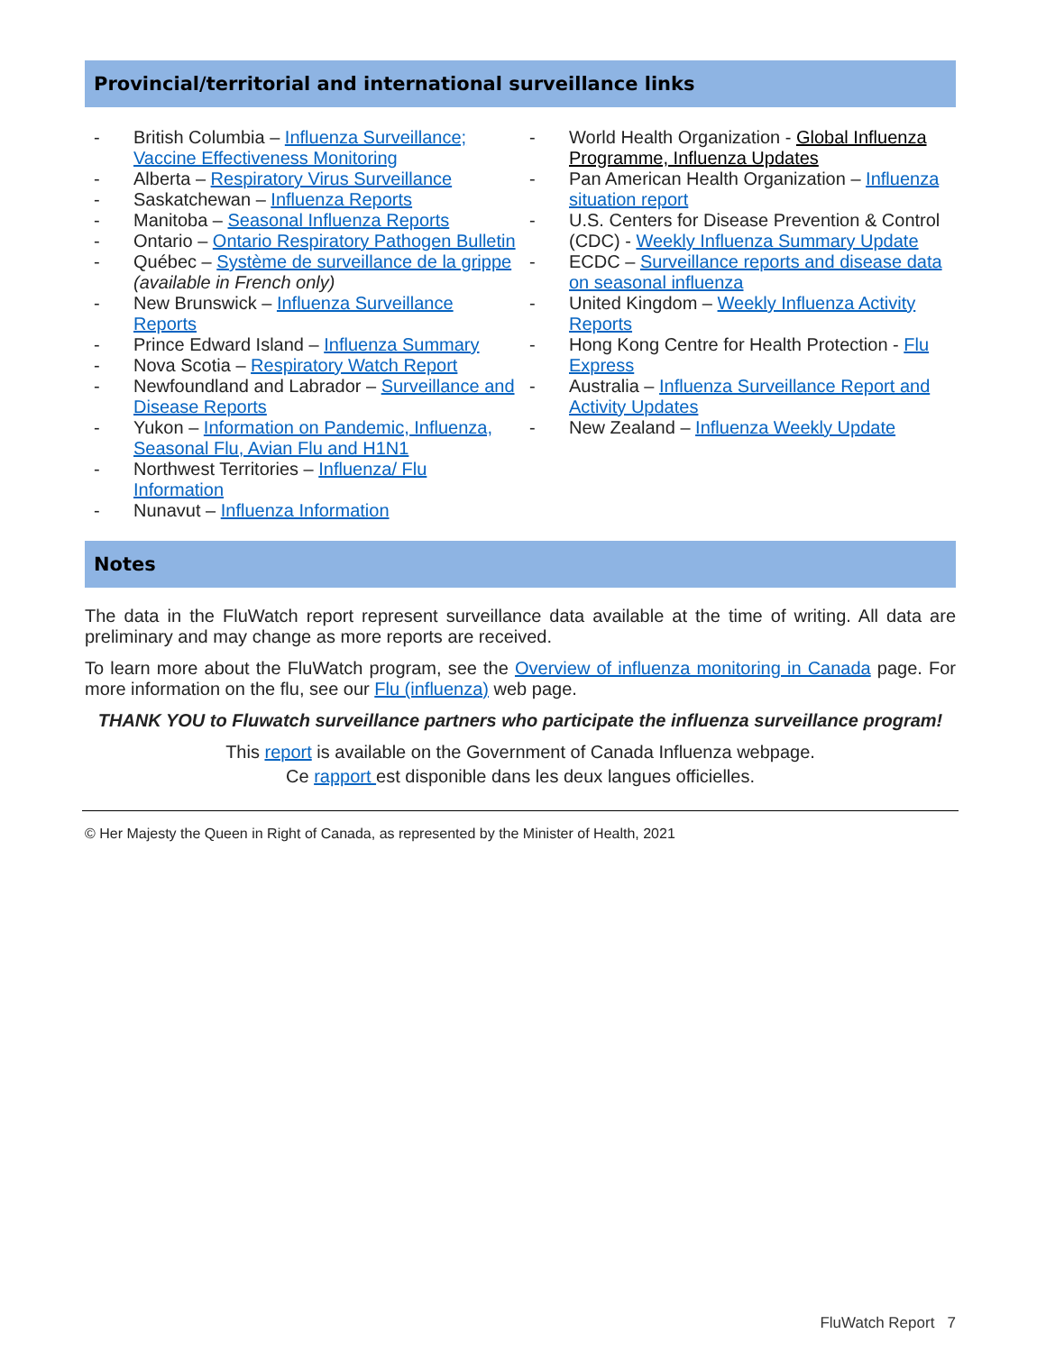Provincial/territorial and international surveillance links
- British Columbia – Influenza Surveillance; Vaccine Effectiveness Monitoring
- Alberta – Respiratory Virus Surveillance
- Saskatchewan – Influenza Reports
- Manitoba – Seasonal Influenza Reports
- Ontario – Ontario Respiratory Pathogen Bulletin
- Québec – Système de surveillance de la grippe (available in French only)
- New Brunswick – Influenza Surveillance Reports
- Prince Edward Island – Influenza Summary
- Nova Scotia – Respiratory Watch Report
- Newfoundland and Labrador – Surveillance and Disease Reports
- Yukon – Information on Pandemic, Influenza, Seasonal Flu, Avian Flu and H1N1
- Northwest Territories – Influenza/ Flu Information
- Nunavut – Influenza Information
- World Health Organization - Global Influenza Programme, Influenza Updates
- Pan American Health Organization – Influenza situation report
- U.S. Centers for Disease Prevention & Control (CDC) - Weekly Influenza Summary Update
- ECDC – Surveillance reports and disease data on seasonal influenza
- United Kingdom – Weekly Influenza Activity Reports
- Hong Kong Centre for Health Protection - Flu Express
- Australia – Influenza Surveillance Report and Activity Updates
- New Zealand – Influenza Weekly Update
Notes
The data in the FluWatch report represent surveillance data available at the time of writing. All data are preliminary and may change as more reports are received.
To learn more about the FluWatch program, see the Overview of influenza monitoring in Canada page. For more information on the flu, see our Flu (influenza) web page.
THANK YOU to Fluwatch surveillance partners who participate the influenza surveillance program!
This report is available on the Government of Canada Influenza webpage.
Ce rapport est disponible dans les deux langues officielles.
© Her Majesty the Queen in Right of Canada, as represented by the Minister of Health, 2021
FluWatch Report 7